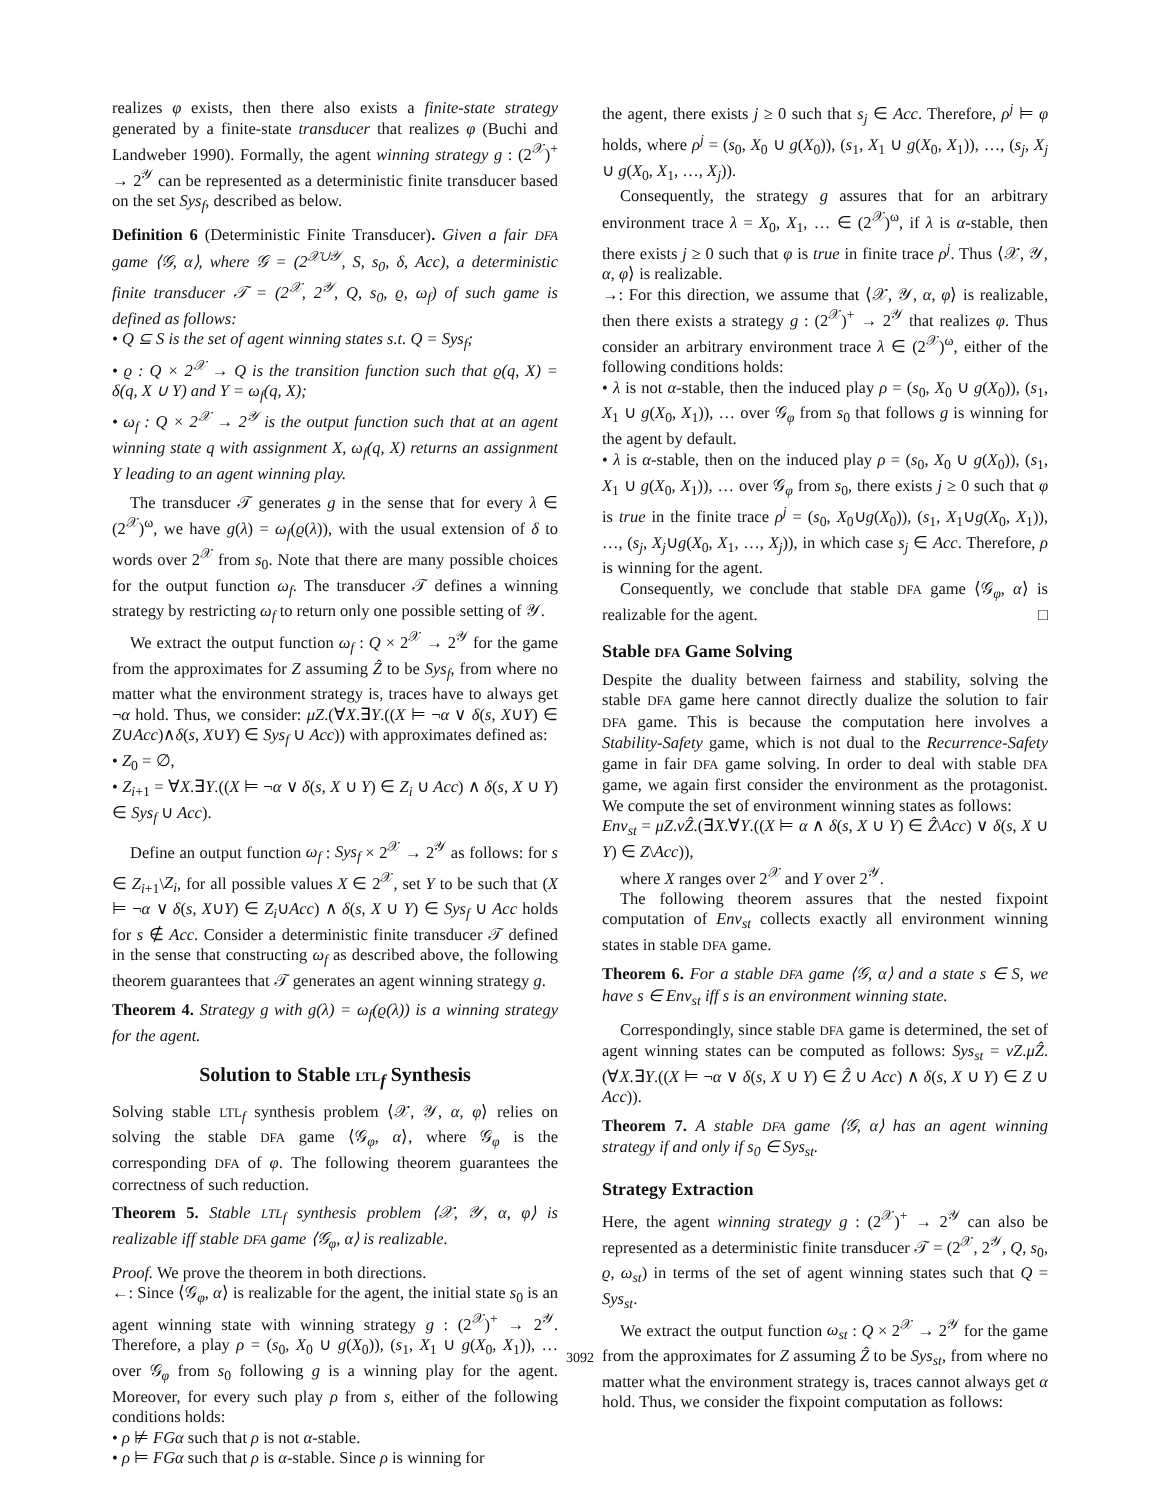realizes φ exists, then there also exists a finite-state strategy generated by a finite-state transducer that realizes φ (Buchi and Landweber 1990). Formally, the agent winning strategy g : (2<sup>𝒳</sup>)<sup>+</sup> → 2<sup>𝒴</sup> can be represented as a deterministic finite transducer based on the set Sys<sub>f</sub>, described as below.
Definition 6 (Deterministic Finite Transducer). Given a fair DFA game ⟨𝒢, α⟩, where 𝒢 = (2<sup>𝒳∪𝒴</sup>, S, s<sub>0</sub>, δ, Acc), a deterministic finite transducer 𝒯 = (2<sup>𝒳</sup>, 2<sup>𝒴</sup>, Q, s<sub>0</sub>, ϱ, ω<sub>f</sub>) of such game is defined as follows:
• Q ⊆ S is the set of agent winning states s.t. Q = Sys<sub>f</sub>;
• ϱ : Q × 2<sup>𝒳</sup> → Q is the transition function such that ϱ(q, X) = δ(q, X ∪ Y) and Y = ω<sub>f</sub>(q, X);
• ω<sub>f</sub> : Q × 2<sup>𝒳</sup> → 2<sup>𝒴</sup> is the output function such that at an agent winning state q with assignment X, ω<sub>f</sub>(q, X) returns an assignment Y leading to an agent winning play.
The transducer 𝒯 generates g in the sense that for every λ ∈ (2<sup>𝒳</sup>)<sup>ω</sup>, we have g(λ) = ω<sub>f</sub>(ϱ(λ)), with the usual extension of δ to words over 2<sup>𝒳</sup> from s<sub>0</sub>. Note that there are many possible choices for the output function ω<sub>f</sub>. The transducer 𝒯 defines a winning strategy by restricting ω<sub>f</sub> to return only one possible setting of 𝒴.
We extract the output function ω<sub>f</sub> : Q × 2<sup>𝒳</sup> → 2<sup>𝒴</sup> for the game from the approximates for Z assuming Ẑ to be Sys<sub>f</sub>, from where no matter what the environment strategy is, traces have to always get ¬α hold. Thus, we consider: μZ.(∀X.∃Y.((X ⊨ ¬α ∨ δ(s, X∪Y) ∈ Z∪Acc)∧δ(s, X∪Y) ∈ Sys<sub>f</sub> ∪ Acc)) with approximates defined as:
• Z<sub>0</sub> = ∅,
• Z<sub>i+1</sub> = ∀X.∃Y.((X ⊨ ¬α ∨ δ(s, X ∪ Y) ∈ Z<sub>i</sub> ∪ Acc) ∧ δ(s, X ∪ Y) ∈ Sys<sub>f</sub> ∪ Acc).
Define an output function ω<sub>f</sub> : Sys<sub>f</sub> × 2<sup>𝒳</sup> → 2<sup>𝒴</sup> as follows: for s ∈ Z<sub>i+1</sub>\Z<sub>i</sub>, for all possible values X ∈ 2<sup>𝒳</sup>, set Y to be such that (X ⊨ ¬α ∨ δ(s, X∪Y) ∈ Z<sub>i</sub>∪Acc) ∧ δ(s, X ∪ Y) ∈ Sys<sub>f</sub> ∪ Acc holds for s ∉ Acc. Consider a deterministic finite transducer 𝒯 defined in the sense that constructing ω<sub>f</sub> as described above, the following theorem guarantees that 𝒯 generates an agent winning strategy g.
Theorem 4. Strategy g with g(λ) = ω<sub>f</sub>(ϱ(λ)) is a winning strategy for the agent.
Solution to Stable LTL<sub>f</sub> Synthesis
Solving stable LTL<sub>f</sub> synthesis problem ⟨𝒳, 𝒴, α, φ⟩ relies on solving the stable DFA game ⟨𝒢<sub>φ</sub>, α⟩, where 𝒢<sub>φ</sub> is the corresponding DFA of φ. The following theorem guarantees the correctness of such reduction.
Theorem 5. Stable LTL<sub>f</sub> synthesis problem ⟨𝒳, 𝒴, α, φ⟩ is realizable iff stable DFA game ⟨𝒢<sub>φ</sub>, α⟩ is realizable.
Proof. We prove the theorem in both directions.
←: Since ⟨𝒢<sub>φ</sub>, α⟩ is realizable for the agent, the initial state s<sub>0</sub> is an agent winning state with winning strategy g : (2<sup>𝒳</sup>)<sup>+</sup> → 2<sup>𝒴</sup>. Therefore, a play ρ = (s<sub>0</sub>, X<sub>0</sub> ∪ g(X<sub>0</sub>)), (s<sub>1</sub>, X<sub>1</sub> ∪ g(X<sub>0</sub>, X<sub>1</sub>)), … over 𝒢<sub>φ</sub> from s<sub>0</sub> following g is a winning play for the agent. Moreover, for every such play ρ from s, either of the following conditions holds:
• ρ ⊭ FGα such that ρ is not α-stable.
• ρ ⊨ FGα such that ρ is α-stable. Since ρ is winning for
the agent, there exists j ≥ 0 such that s<sub>j</sub> ∈ Acc. Therefore, ρ<sup>j</sup> ⊨ φ holds, where ρ<sup>j</sup> = (s<sub>0</sub>, X<sub>0</sub> ∪ g(X<sub>0</sub>)), (s<sub>1</sub>, X<sub>1</sub> ∪ g(X<sub>0</sub>, X<sub>1</sub>)), …, (s<sub>j</sub>, X<sub>j</sub> ∪ g(X<sub>0</sub>, X<sub>1</sub>, …, X<sub>j</sub>)).
Consequently, the strategy g assures that for an arbitrary environment trace λ = X<sub>0</sub>, X<sub>1</sub>, … ∈ (2<sup>𝒳</sup>)<sup>ω</sup>, if λ is α-stable, then there exists j ≥ 0 such that φ is true in finite trace ρ<sup>j</sup>. Thus ⟨𝒳, 𝒴, α, φ⟩ is realizable.
→: For this direction, we assume that ⟨𝒳, 𝒴, α, φ⟩ is realizable, then there exists a strategy g : (2<sup>𝒳</sup>)<sup>+</sup> → 2<sup>𝒴</sup> that realizes φ. Thus consider an arbitrary environment trace λ ∈ (2<sup>𝒳</sup>)<sup>ω</sup>, either of the following conditions holds:
• λ is not α-stable, then the induced play ρ = (s<sub>0</sub>, X<sub>0</sub> ∪ g(X<sub>0</sub>)), (s<sub>1</sub>, X<sub>1</sub> ∪ g(X<sub>0</sub>, X<sub>1</sub>)), … over 𝒢<sub>φ</sub> from s<sub>0</sub> that follows g is winning for the agent by default.
• λ is α-stable, then on the induced play ρ = (s<sub>0</sub>, X<sub>0</sub> ∪ g(X<sub>0</sub>)), (s<sub>1</sub>, X<sub>1</sub> ∪ g(X<sub>0</sub>, X<sub>1</sub>)), … over 𝒢<sub>φ</sub> from s<sub>0</sub>, there exists j ≥ 0 such that φ is true in the finite trace ρ<sup>j</sup> = (s<sub>0</sub>, X<sub>0</sub>∪g(X<sub>0</sub>)), (s<sub>1</sub>, X<sub>1</sub>∪g(X<sub>0</sub>, X<sub>1</sub>)), …, (s<sub>j</sub>, X<sub>j</sub>∪g(X<sub>0</sub>, X<sub>1</sub>, …, X<sub>j</sub>)), in which case s<sub>j</sub> ∈ Acc. Therefore, ρ is winning for the agent.
Consequently, we conclude that stable DFA game ⟨𝒢<sub>φ</sub>, α⟩ is realizable for the agent. □
Stable DFA Game Solving
Despite the duality between fairness and stability, solving the stable DFA game here cannot directly dualize the solution to fair DFA game. This is because the computation here involves a Stability-Safety game, which is not dual to the Recurrence-Safety game in fair DFA game solving. In order to deal with stable DFA game, we again first consider the environment as the protagonist. We compute the set of environment winning states as follows:
Env<sub>st</sub> = μZ.νẐ.(∃X.∀Y.((X ⊨ α ∧ δ(s, X ∪ Y) ∈ Ẑ\Acc) ∨ δ(s, X ∪ Y) ∈ Z\Acc)),
where X ranges over 2<sup>𝒳</sup> and Y over 2<sup>𝒴</sup>.
The following theorem assures that the nested fixpoint computation of Env<sub>st</sub> collects exactly all environment winning states in stable DFA game.
Theorem 6. For a stable DFA game ⟨𝒢, α⟩ and a state s ∈ S, we have s ∈ Env<sub>st</sub> iff s is an environment winning state.
Correspondingly, since stable DFA game is determined, the set of agent winning states can be computed as follows: Sys<sub>st</sub> = νZ.μẐ.(∀X.∃Y.((X ⊨ ¬α ∨ δ(s, X ∪ Y) ∈ Ẑ ∪ Acc) ∧ δ(s, X ∪ Y) ∈ Z ∪ Acc)).
Theorem 7. A stable DFA game ⟨𝒢, α⟩ has an agent winning strategy if and only if s<sub>0</sub> ∈ Sys<sub>st</sub>.
Strategy Extraction
Here, the agent winning strategy g : (2<sup>𝒳</sup>)<sup>+</sup> → 2<sup>𝒴</sup> can also be represented as a deterministic finite transducer 𝒯 = (2<sup>𝒳</sup>, 2<sup>𝒴</sup>, Q, s<sub>0</sub>, ϱ, ω<sub>st</sub>) in terms of the set of agent winning states such that Q = Sys<sub>st</sub>.
We extract the output function ω<sub>st</sub> : Q × 2<sup>𝒳</sup> → 2<sup>𝒴</sup> for the game from the approximates for Z assuming Ẑ to be Sys<sub>st</sub>, from where no matter what the environment strategy is, traces cannot always get α hold. Thus, we consider the fixpoint computation as follows:
3092